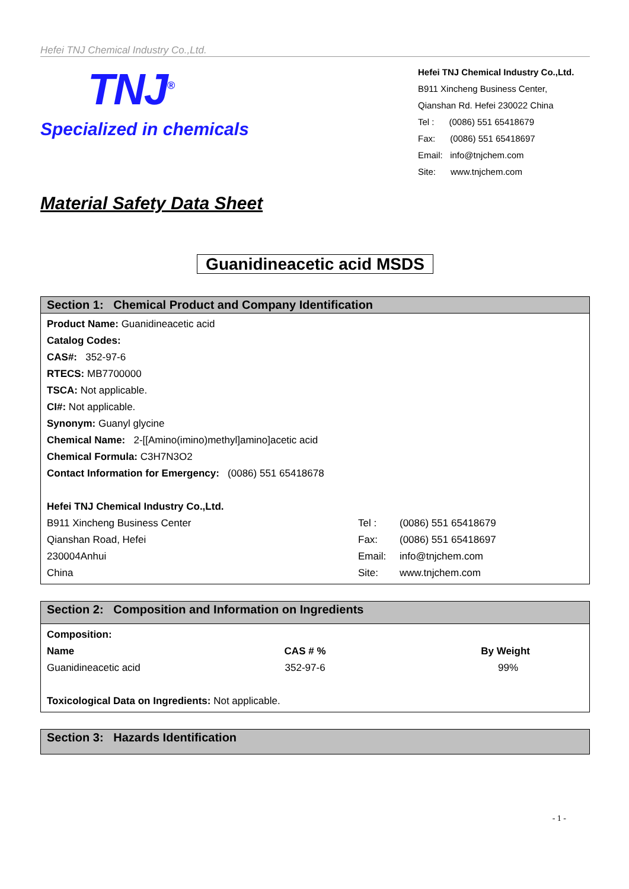Hefei TNJ Chemical Industry Co.,Ltd.
TNJ<sup>®</sup>
Specialized in chemicals
Hefei TNJ Chemical Industry Co.,Ltd.
B911 Xincheng Business Center,
Qianshan Rd. Hefei 230022 China
Tel : (0086) 551 65418679
Fax: (0086) 551 65418697
Email: info@tnjchem.com
Site: www.tnjchem.com
Material Safety Data Sheet
Guanidineacetic acid MSDS
Section 1: Chemical Product and Company Identification
Product Name: Guanidineacetic acid
Catalog Codes:
CAS#: 352-97-6
RTECS: MB7700000
TSCA: Not applicable.
CI#: Not applicable.
Synonym: Guanyl glycine
Chemical Name: 2-[[Amino(imino)methyl]amino]acetic acid
Chemical Formula: C3H7N3O2
Contact Information for Emergency: (0086) 551 65418678
Hefei TNJ Chemical Industry Co.,Ltd.
| B911 Xincheng Business Center | Tel : | (0086) 551 65418679 |
| Qianshan Road, Hefei | Fax: | (0086) 551 65418697 |
| 230004Anhui | Email: | info@tnjchem.com |
| China | Site: | www.tnjchem.com |
Section 2: Composition and Information on Ingredients
Composition:
| Name | CAS # % | By Weight |
| --- | --- | --- |
| Guanidineacetic acid | 352-97-6 | 99% |
Toxicological Data on Ingredients: Not applicable.
Section 3: Hazards Identification
- 1 -